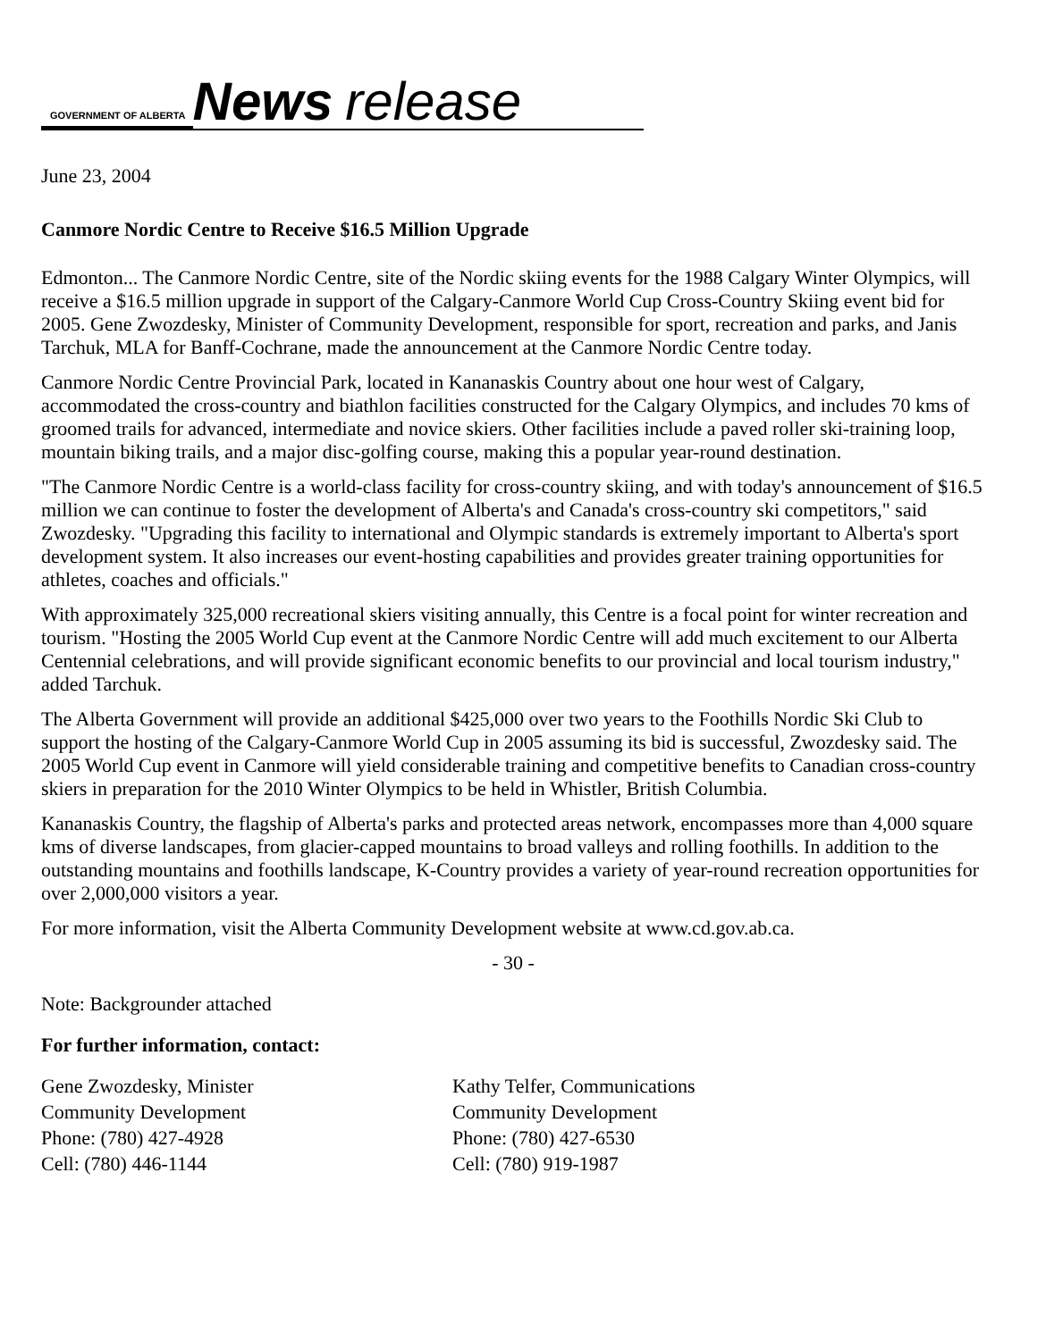GOVERNMENT OF ALBERTA News release
June 23, 2004
Canmore Nordic Centre to Receive $16.5 Million Upgrade
Edmonton... The Canmore Nordic Centre, site of the Nordic skiing events for the 1988 Calgary Winter Olympics, will receive a $16.5 million upgrade in support of the Calgary-Canmore World Cup Cross-Country Skiing event bid for 2005. Gene Zwozdesky, Minister of Community Development, responsible for sport, recreation and parks, and Janis Tarchuk, MLA for Banff-Cochrane, made the announcement at the Canmore Nordic Centre today.
Canmore Nordic Centre Provincial Park, located in Kananaskis Country about one hour west of Calgary, accommodated the cross-country and biathlon facilities constructed for the Calgary Olympics, and includes 70 kms of groomed trails for advanced, intermediate and novice skiers. Other facilities include a paved roller ski-training loop, mountain biking trails, and a major disc-golfing course, making this a popular year-round destination.
"The Canmore Nordic Centre is a world-class facility for cross-country skiing, and with today's announcement of $16.5 million we can continue to foster the development of Alberta's and Canada's cross-country ski competitors," said Zwozdesky. "Upgrading this facility to international and Olympic standards is extremely important to Alberta's sport development system. It also increases our event-hosting capabilities and provides greater training opportunities for athletes, coaches and officials."
With approximately 325,000 recreational skiers visiting annually, this Centre is a focal point for winter recreation and tourism. "Hosting the 2005 World Cup event at the Canmore Nordic Centre will add much excitement to our Alberta Centennial celebrations, and will provide significant economic benefits to our provincial and local tourism industry," added Tarchuk.
The Alberta Government will provide an additional $425,000 over two years to the Foothills Nordic Ski Club to support the hosting of the Calgary-Canmore World Cup in 2005 assuming its bid is successful, Zwozdesky said. The 2005 World Cup event in Canmore will yield considerable training and competitive benefits to Canadian cross-country skiers in preparation for the 2010 Winter Olympics to be held in Whistler, British Columbia.
Kananaskis Country, the flagship of Alberta's parks and protected areas network, encompasses more than 4,000 square kms of diverse landscapes, from glacier-capped mountains to broad valleys and rolling foothills. In addition to the outstanding mountains and foothills landscape, K-Country provides a variety of year-round recreation opportunities for over 2,000,000 visitors a year.
For more information, visit the Alberta Community Development website at www.cd.gov.ab.ca.
- 30 -
Note: Backgrounder attached
For further information, contact:
Gene Zwozdesky, Minister
Community Development
Phone: (780) 427-4928
Cell: (780) 446-1144
Kathy Telfer, Communications
Community Development
Phone: (780) 427-6530
Cell: (780) 919-1987